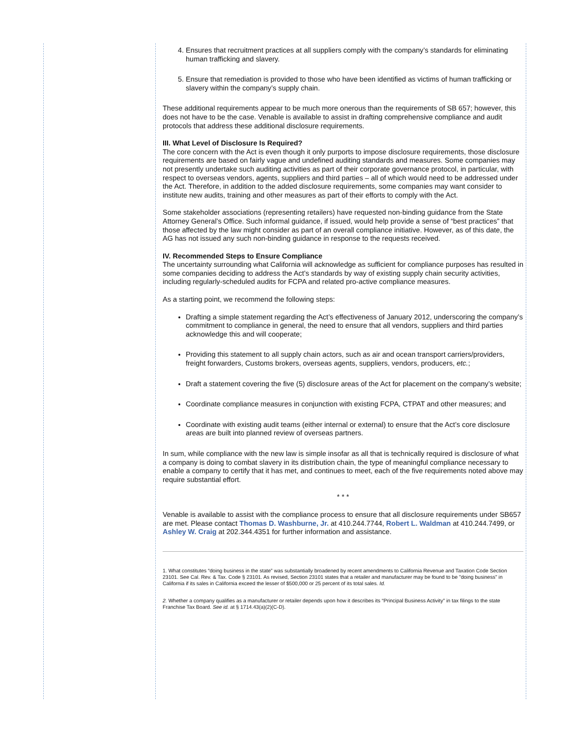4. Ensures that recruitment practices at all suppliers comply with the company’s standards for eliminating human trafficking and slavery.
5. Ensure that remediation is provided to those who have been identified as victims of human trafficking or slavery within the company’s supply chain.
These additional requirements appear to be much more onerous than the requirements of SB 657; however, this does not have to be the case. Venable is available to assist in drafting comprehensive compliance and audit protocols that address these additional disclosure requirements.
III. What Level of Disclosure Is Required?
The core concern with the Act is even though it only purports to impose disclosure requirements, those disclosure requirements are based on fairly vague and undefined auditing standards and measures. Some companies may not presently undertake such auditing activities as part of their corporate governance protocol, in particular, with respect to overseas vendors, agents, suppliers and third parties – all of which would need to be addressed under the Act. Therefore, in addition to the added disclosure requirements, some companies may want consider to institute new audits, training and other measures as part of their efforts to comply with the Act.
Some stakeholder associations (representing retailers) have requested non-binding guidance from the State Attorney General’s Office. Such informal guidance, if issued, would help provide a sense of “best practices” that those affected by the law might consider as part of an overall compliance initiative. However, as of this date, the AG has not issued any such non-binding guidance in response to the requests received.
IV. Recommended Steps to Ensure Compliance
The uncertainty surrounding what California will acknowledge as sufficient for compliance purposes has resulted in some companies deciding to address the Act’s standards by way of existing supply chain security activities, including regularly-scheduled audits for FCPA and related pro-active compliance measures.
As a starting point, we recommend the following steps:
Drafting a simple statement regarding the Act’s effectiveness of January 2012, underscoring the company’s commitment to compliance in general, the need to ensure that all vendors, suppliers and third parties acknowledge this and will cooperate;
Providing this statement to all supply chain actors, such as air and ocean transport carriers/providers, freight forwarders, Customs brokers, overseas agents, suppliers, vendors, producers, etc.;
Draft a statement covering the five (5) disclosure areas of the Act for placement on the company’s website;
Coordinate compliance measures in conjunction with existing FCPA, CTPAT and other measures; and
Coordinate with existing audit teams (either internal or external) to ensure that the Act’s core disclosure areas are built into planned review of overseas partners.
In sum, while compliance with the new law is simple insofar as all that is technically required is disclosure of what a company is doing to combat slavery in its distribution chain, the type of meaningful compliance necessary to enable a company to certify that it has met, and continues to meet, each of the five requirements noted above may require substantial effort.
* * *
Venable is available to assist with the compliance process to ensure that all disclosure requirements under SB657 are met. Please contact Thomas D. Washburne, Jr. at 410.244.7744, Robert L. Waldman at 410.244.7499, or Ashley W. Craig at 202.344.4351 for further information and assistance.
1. What constitutes “doing business in the state” was substantially broadened by recent amendments to California Revenue and Taxation Code Section 23101. See Cal. Rev. & Tax. Code § 23101. As revised, Section 23101 states that a retailer and manufacturer may be found to be "doing business" in California if its sales in California exceed the lesser of $500,000 or 25 percent of its total sales. Id.
2. Whether a company qualifies as a manufacturer or retailer depends upon how it describes its “Principal Business Activity” in tax filings to the state Franchise Tax Board. See id. at § 1714.43(a)(2)(C-D).